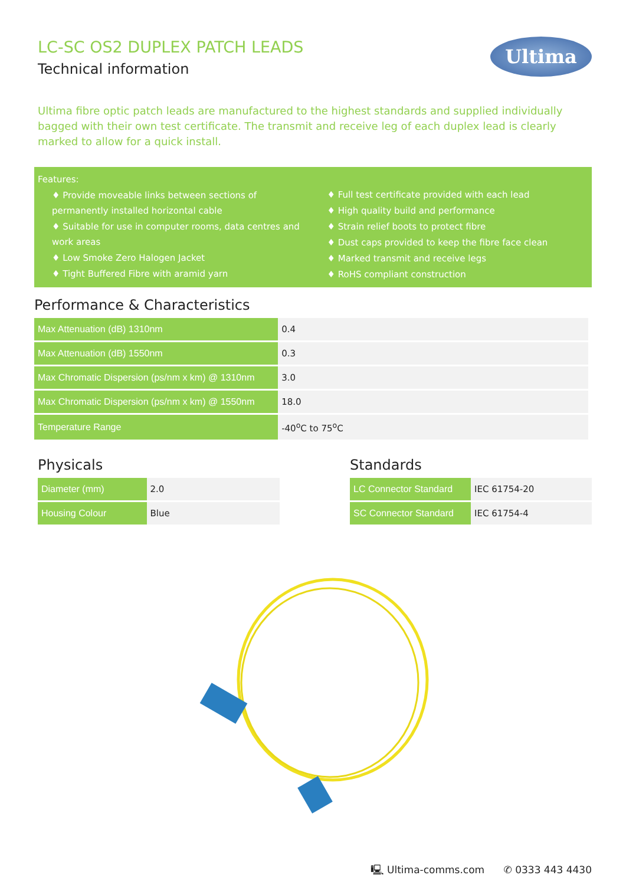Ultima
LC-SC OS2 DUPLEX PATCH LEADS
Technical information
Ultima fibre optic patch leads are manufactured to the highest standards and supplied individually bagged with their own test certificate. The transmit and receive leg of each duplex lead is clearly marked to allow for a quick install.
Features:
♦ Provide moveable links between sections of permanently installed horizontal cable
♦ Suitable for use in computer rooms, data centres and work areas
♦ Low Smoke Zero Halogen Jacket
♦ Tight Buffered Fibre with aramid yarn
♦ Full test certificate provided with each lead
♦ High quality build and performance
♦ Strain relief boots to protect fibre
♦ Dust caps provided to keep the fibre face clean
♦ Marked transmit and receive legs
♦ RoHS compliant construction
Performance & Characteristics
| Max Attenuation (dB) 1310nm | 0.4 |
| Max Attenuation (dB) 1550nm | 0.3 |
| Max Chromatic Dispersion (ps/nm x km) @ 1310nm | 3.0 |
| Max Chromatic Dispersion (ps/nm x km) @ 1550nm | 18.0 |
| Temperature Range | -40<sup>o</sup>C to 75<sup>o</sup>C |
Physicals
| Diameter (mm) | 2.0 |
| Housing Colour | Blue |
Standards
| LC Connector Standard | IEC 61754-20 |
| SC Connector Standard | IEC 61754-4 |
🖳 Ultima-comms.com ✆ 0333 443 4430